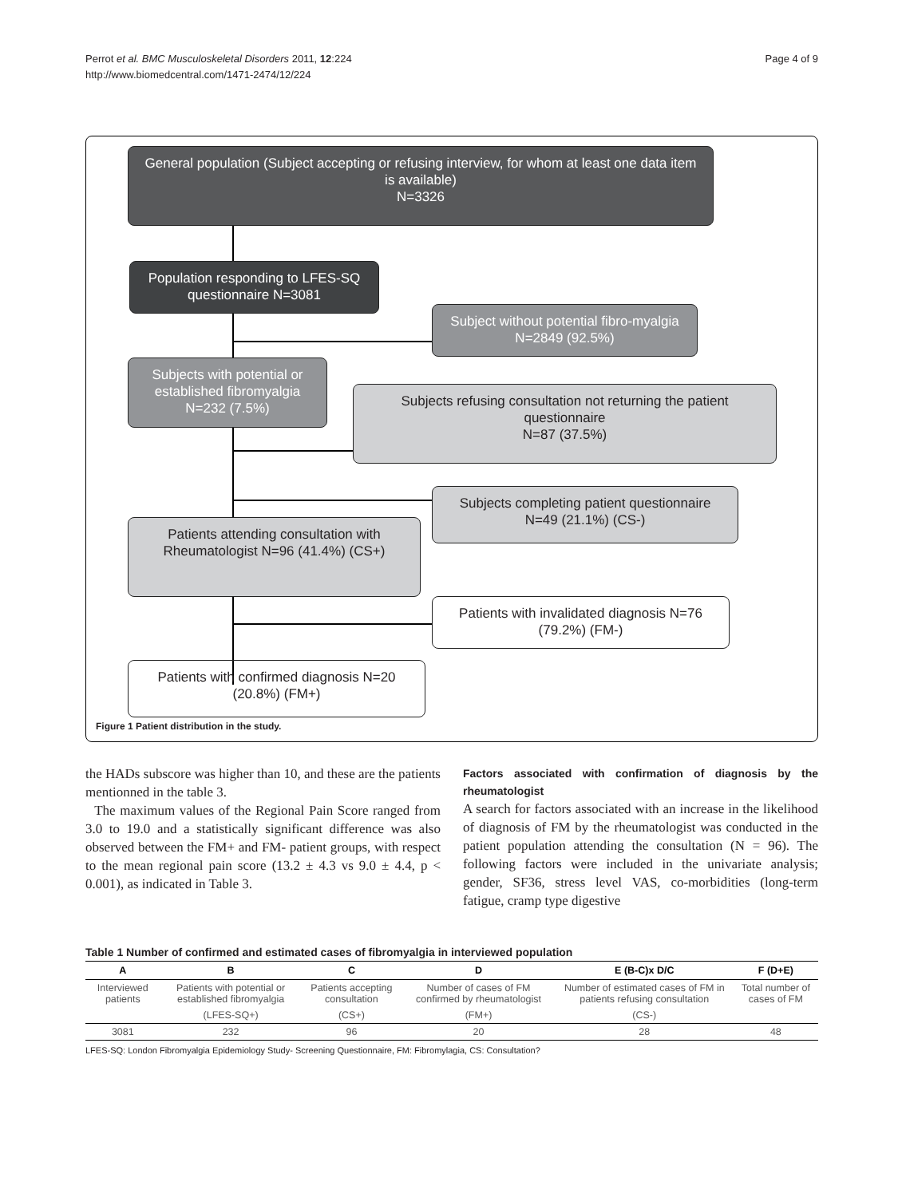Perrot et al. BMC Musculoskeletal Disorders 2011, 12:224
http://www.biomedcentral.com/1471-2474/12/224
Page 4 of 9
General population (Subject accepting or refusing interview, for whom at least one data item is available)
N=3326
Population responding to LFES-SQ questionnaire N=3081
Subject without potential fibro-myalgia N=2849 (92.5%)
Subjects with potential or established fibromyalgia N=232 (7.5%)
Subjects refusing consultation not returning the patient questionnaire
N=87 (37.5%)
Subjects completing patient questionnaire N=49 (21.1%) (CS-)
Patients attending consultation with Rheumatologist N=96 (41.4%) (CS+)
Patients with invalidated diagnosis N=76 (79.2%) (FM-)
Patients with confirmed diagnosis N=20 (20.8%) (FM+)
Figure 1 Patient distribution in the study.
the HADs subscore was higher than 10, and these are the patients mentionned in the table 3.
The maximum values of the Regional Pain Score ranged from 3.0 to 19.0 and a statistically significant difference was also observed between the FM+ and FM- patient groups, with respect to the mean regional pain score (13.2 ± 4.3 vs 9.0 ± 4.4, p < 0.001), as indicated in Table 3.
Factors associated with confirmation of diagnosis by the rheumatologist
A search for factors associated with an increase in the likelihood of diagnosis of FM by the rheumatologist was conducted in the patient population attending the consultation (N = 96). The following factors were included in the univariate analysis; gender, SF36, stress level VAS, co-morbidities (long-term fatigue, cramp type digestive
Table 1 Number of confirmed and estimated cases of fibromyalgia in interviewed population
| A | B | C | D | E (B-C)x D/C | F (D+E) |
| --- | --- | --- | --- | --- | --- |
| Interviewed patients | Patients with potential or established fibromyalgia | Patients accepting consultation | Number of cases of FM confirmed by rheumatologist | Number of estimated cases of FM in patients refusing consultation | Total number of cases of FM |
| | (LFES-SQ+) | (CS+) | (FM+) | (CS-) | |
| 3081 | 232 | 96 | 20 | 28 | 48 |
LFES-SQ: London Fibromyalgia Epidemiology Study- Screening Questionnaire, FM: Fibromylagia, CS: Consultation?